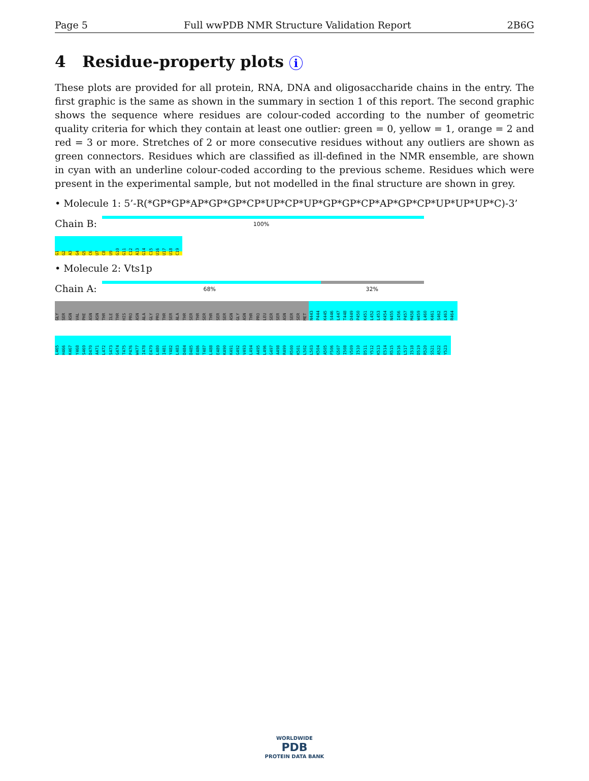Page 5 Full wwPDB NMR Structure Validation Report 2B6G
4 Residue-property plots i
These plots are provided for all protein, RNA, DNA and oligosaccharide chains in the entry. The first graphic is the same as shown in the summary in section 1 of this report. The second graphic shows the sequence where residues are colour-coded according to the number of geometric quality criteria for which they contain at least one outlier: green = 0, yellow = 1, orange = 2 and red = 3 or more. Stretches of 2 or more consecutive residues without any outliers are shown as green connectors. Residues which are classified as ill-defined in the NMR ensemble, are shown in cyan with an underline colour-coded according to the previous scheme. Residues which were present in the experimental sample, but not modelled in the final structure are shown in grey.
• Molecule 1: 5’-R(*GP*GP*AP*GP*GP*CP*UP*CP*UP*GP*GP*CP*AP*GP*CP*UP*UP*UP*C)-3’
Chain B:
100%
G1 G2 A3 G4 G5 C6 U7 C8 U9 G10 G11 C12 A13 G14 C15 U16 U17 U18 C19
• Molecule 2: Vts1p
Chain A:
68% 32%
GLY SER ASN VAL PHE ASN ASN THR ILE THR HIS PRO ASN ALA GLY PRO THR SER ALA THR SER THR SER THR SER SER ASN GLY ASN THR PRO LEU SER SER ASN SER SER MET N443 P444 K445 S446 L447 T448 D449 P450 K451 L452 L453 K454 N455 I456 P457 M458 W459 L460 K461 S462 L463 R464
L465 H466 K467 Y468 S469 D470 A471 L472 S473 G474 T475 P476 W477 I478 E479 L480 I481 Y482 L483 D484 D485 E486 T487 L488 E489 K490 K491 G492 V493 L494 A495 L496 G497 A498 R499 R500 K501 L502 L503 K504 A505 F506 G507 I508 V509 I510 D511 Y512 K513 E514 R515 D516 L517 I518 D519 R520 S521 A522 Y523
WORLDWIDE
PDB
PROTEIN DATA BANK